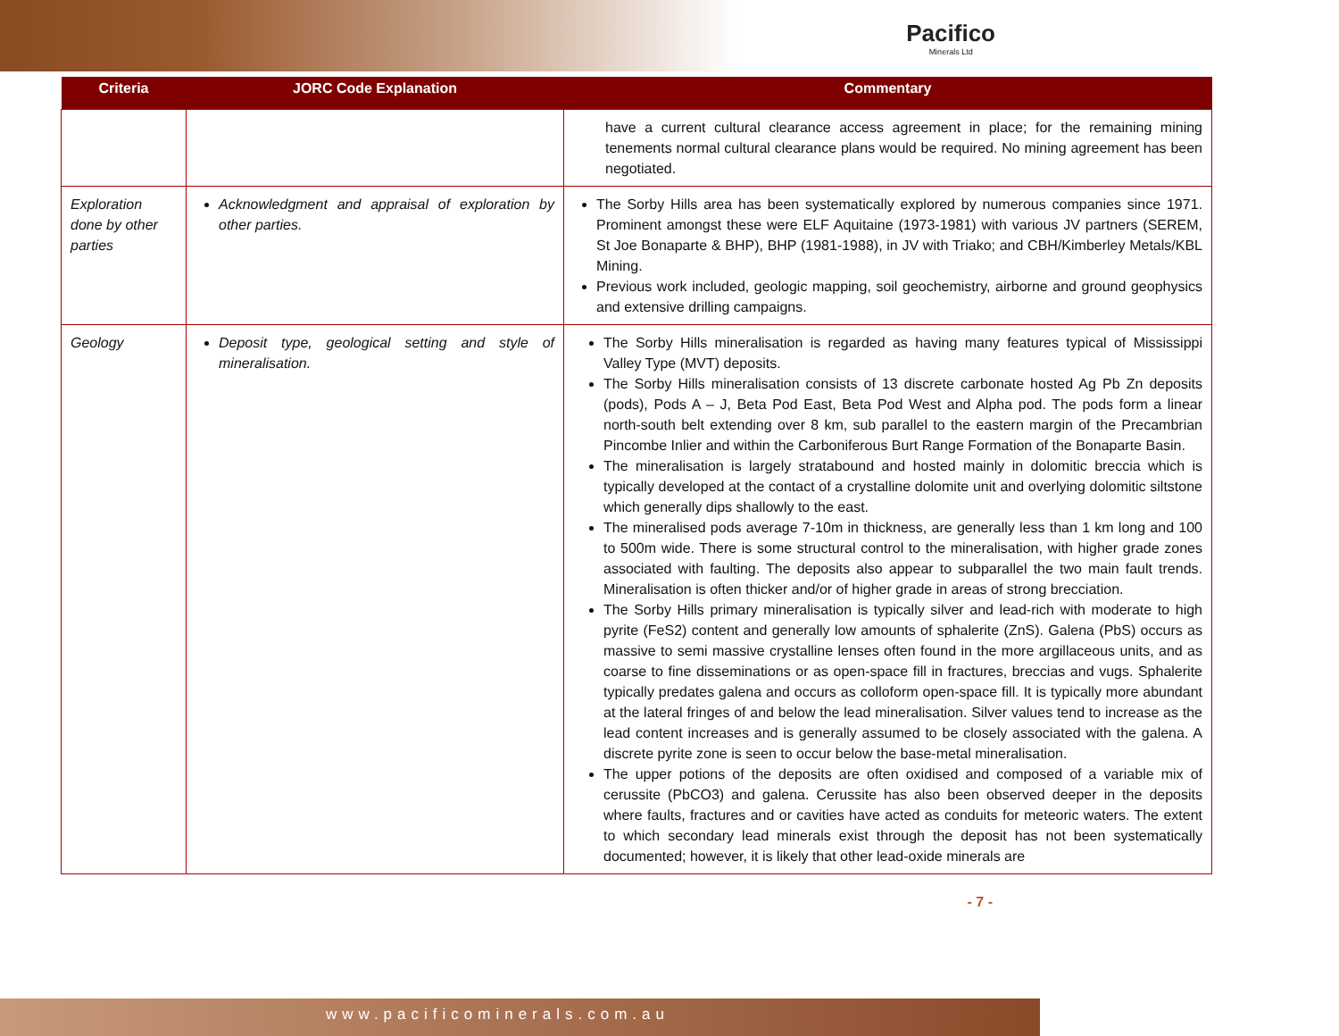Pacifico
Minerals Ltd
| Criteria | JORC Code Explanation | Commentary |
| --- | --- | --- |
| | | have a current cultural clearance access agreement in place; for the remaining mining tenements normal cultural clearance plans would be required. No mining agreement has been negotiated. |
| Exploration done by other parties | Acknowledgment and appraisal of exploration by other parties. | The Sorby Hills area has been systematically explored by numerous companies since 1971. Prominent amongst these were ELF Aquitaine (1973-1981) with various JV partners (SEREM, St Joe Bonaparte & BHP), BHP (1981-1988), in JV with Triako; and CBH/Kimberley Metals/KBL Mining. Previous work included, geologic mapping, soil geochemistry, airborne and ground geophysics and extensive drilling campaigns. |
| Geology | Deposit type, geological setting and style of mineralisation. | The Sorby Hills mineralisation is regarded as having many features typical of Mississippi Valley Type (MVT) deposits. The Sorby Hills mineralisation consists of 13 discrete carbonate hosted Ag Pb Zn deposits (pods), Pods A – J, Beta Pod East, Beta Pod West and Alpha pod. The pods form a linear north-south belt extending over 8 km, sub parallel to the eastern margin of the Precambrian Pincombe Inlier and within the Carboniferous Burt Range Formation of the Bonaparte Basin. The mineralisation is largely stratabound and hosted mainly in dolomitic breccia which is typically developed at the contact of a crystalline dolomite unit and overlying dolomitic siltstone which generally dips shallowly to the east. The mineralised pods average 7-10m in thickness, are generally less than 1 km long and 100 to 500m wide. There is some structural control to the mineralisation, with higher grade zones associated with faulting. The deposits also appear to subparallel the two main fault trends. Mineralisation is often thicker and/or of higher grade in areas of strong brecciation. The Sorby Hills primary mineralisation is typically silver and lead-rich with moderate to high pyrite (FeS2) content and generally low amounts of sphalerite (ZnS). Galena (PbS) occurs as massive to semi massive crystalline lenses often found in the more argillaceous units, and as coarse to fine disseminations or as open-space fill in fractures, breccias and vugs. Sphalerite typically predates galena and occurs as colloform open-space fill. It is typically more abundant at the lateral fringes of and below the lead mineralisation. Silver values tend to increase as the lead content increases and is generally assumed to be closely associated with the galena. A discrete pyrite zone is seen to occur below the base-metal mineralisation. The upper potions of the deposits are often oxidised and composed of a variable mix of cerussite (PbCO3) and galena. Cerussite has also been observed deeper in the deposits where faults, fractures and or cavities have acted as conduits for meteoric waters. The extent to which secondary lead minerals exist through the deposit has not been systematically documented; however, it is likely that other lead-oxide minerals are |
- 7 -
www.pacificominerals.com.au